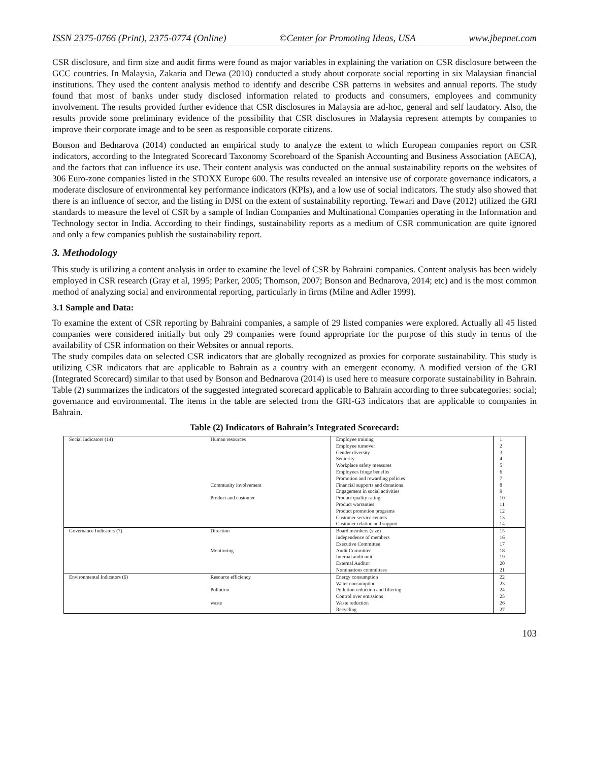ISSN 2375-0766 (Print), 2375-0774 (Online) ©Center for Promoting Ideas, USA www.jbepnet.com
CSR disclosure, and firm size and audit firms were found as major variables in explaining the variation on CSR disclosure between the GCC countries. In Malaysia, Zakaria and Dewa (2010) conducted a study about corporate social reporting in six Malaysian financial institutions. They used the content analysis method to identify and describe CSR patterns in websites and annual reports. The study found that most of banks under study disclosed information related to products and consumers, employees and community involvement. The results provided further evidence that CSR disclosures in Malaysia are ad-hoc, general and self laudatory. Also, the results provide some preliminary evidence of the possibility that CSR disclosures in Malaysia represent attempts by companies to improve their corporate image and to be seen as responsible corporate citizens.
Bonson and Bednarova (2014) conducted an empirical study to analyze the extent to which European companies report on CSR indicators, according to the Integrated Scorecard Taxonomy Scoreboard of the Spanish Accounting and Business Association (AECA), and the factors that can influence its use. Their content analysis was conducted on the annual sustainability reports on the websites of 306 Euro-zone companies listed in the STOXX Europe 600. The results revealed an intensive use of corporate governance indicators, a moderate disclosure of environmental key performance indicators (KPIs), and a low use of social indicators. The study also showed that there is an influence of sector, and the listing in DJSI on the extent of sustainability reporting. Tewari and Dave (2012) utilized the GRI standards to measure the level of CSR by a sample of Indian Companies and Multinational Companies operating in the Information and Technology sector in India. According to their findings, sustainability reports as a medium of CSR communication are quite ignored and only a few companies publish the sustainability report.
3. Methodology
This study is utilizing a content analysis in order to examine the level of CSR by Bahraini companies. Content analysis has been widely employed in CSR research (Gray et al, 1995; Parker, 2005; Thomson, 2007; Bonson and Bednarova, 2014; etc) and is the most common method of analyzing social and environmental reporting, particularly in firms (Milne and Adler 1999).
3.1 Sample and Data:
To examine the extent of CSR reporting by Bahraini companies, a sample of 29 listed companies were explored. Actually all 45 listed companies were considered initially but only 29 companies were found appropriate for the purpose of this study in terms of the availability of CSR information on their Websites or annual reports.
The study compiles data on selected CSR indicators that are globally recognized as proxies for corporate sustainability. This study is utilizing CSR indicators that are applicable to Bahrain as a country with an emergent economy. A modified version of the GRI (Integrated Scorecard) similar to that used by Bonson and Bednarova (2014) is used here to measure corporate sustainability in Bahrain. Table (2) summarizes the indicators of the suggested integrated scorecard applicable to Bahrain according to three subcategories: social; governance and environmental. The items in the table are selected from the GRI-G3 indicators that are applicable to companies in Bahrain.
Table (2) Indicators of Bahrain’s Integrated Scorecard:
| Social Indicators (14) | Human resources | Employee training | 1 |
| | | Employee turnover | 2 |
| | | Gender diversity | 3 |
| | | Seniority | 4 |
| | | Workplace safety measures | 5 |
| | | Employees fringe benefits | 6 |
| | | Promotion and rewarding policies | 7 |
| | Community involvement | Financial supports and donations | 8 |
| | | Engagement in social activities | 9 |
| | Product and customer | Product quality rating | 10 |
| | | Product warranties | 11 |
| | | Product promotion programs | 12 |
| | | Customer service centers | 13 |
| | | Customer relation and support | 14 |
| Governance Indicators (7) | Direction | Board members (size) | 15 |
| | | Independence of members | 16 |
| | | Executive Committee | 17 |
| | Monitoring | Audit Committee | 18 |
| | | Internal audit unit | 19 |
| | | External Auditor | 20 |
| | | Nominations committees | 21 |
| Environmental Indicators (6) | Resource efficiency | Energy consumption | 22 |
| | | Water consumption | 23 |
| | Pollution | Pollution reduction and filtering | 24 |
| | | Control over emissions | 25 |
| | waste | Waste reduction | 26 |
| | | Recycling | 27 |
103